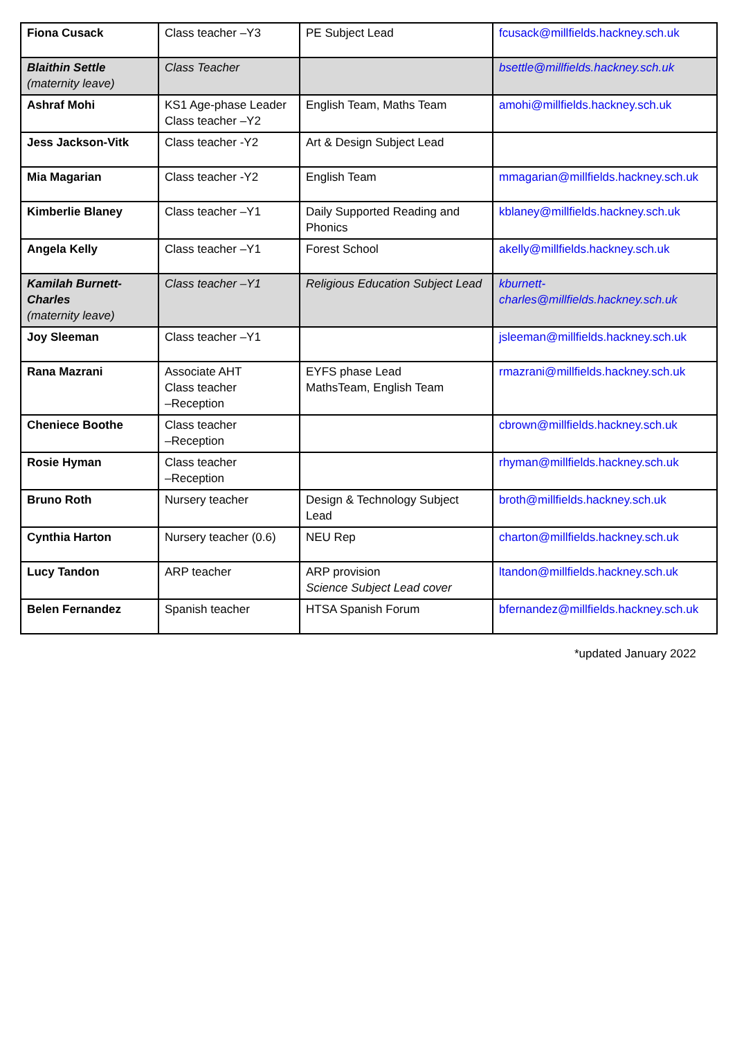| Fiona Cusack | Class teacher –Y3 | PE Subject Lead | fcusack@millfields.hackney.sch.uk |
| Blaithin Settle (maternity leave) | Class Teacher | | bsettle@millfields.hackney.sch.uk |
| Ashraf Mohi | KS1 Age-phase Leader Class teacher –Y2 | English Team, Maths Team | amohi@millfields.hackney.sch.uk |
| Jess Jackson-Vitk | Class teacher -Y2 | Art & Design Subject Lead | |
| Mia Magarian | Class teacher -Y2 | English Team | mmagarian@millfields.hackney.sch.uk |
| Kimberlie Blaney | Class teacher –Y1 | Daily Supported Reading and Phonics | kblaney@millfields.hackney.sch.uk |
| Angela Kelly | Class teacher –Y1 | Forest School | akelly@millfields.hackney.sch.uk |
| Kamilah Burnett-Charles (maternity leave) | Class teacher –Y1 | Religious Education Subject Lead | kburnett-charles@millfields.hackney.sch.uk |
| Joy Sleeman | Class teacher –Y1 | | jsleeman@millfields.hackney.sch.uk |
| Rana Mazrani | Associate AHT Class teacher –Reception | EYFS phase Lead MathsTeam, English Team | rmazrani@millfields.hackney.sch.uk |
| Cheniece Boothe | Class teacher –Reception | | cbrown@millfields.hackney.sch.uk |
| Rosie Hyman | Class teacher –Reception | | rhyman@millfields.hackney.sch.uk |
| Bruno Roth | Nursery teacher | Design & Technology Subject Lead | broth@millfields.hackney.sch.uk |
| Cynthia Harton | Nursery teacher (0.6) | NEU Rep | charton@millfields.hackney.sch.uk |
| Lucy Tandon | ARP teacher | ARP provision Science Subject Lead cover | ltandon@millfields.hackney.sch.uk |
| Belen Fernandez | Spanish teacher | HTSA Spanish Forum | bfernandez@millfields.hackney.sch.uk |
*updated January 2022